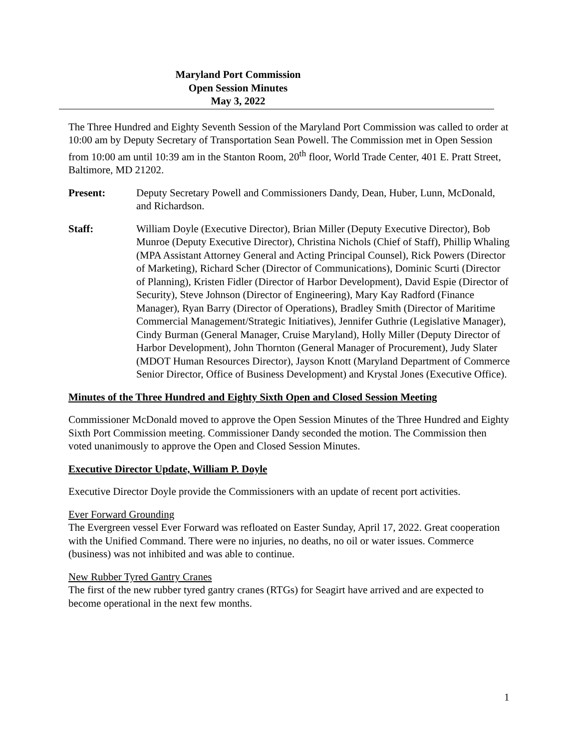Maryland Port Commission
Open Session Minutes
May 3, 2022
The Three Hundred and Eighty Seventh Session of the Maryland Port Commission was called to order at 10:00 am by Deputy Secretary of Transportation Sean Powell. The Commission met in Open Session from 10:00 am until 10:39 am in the Stanton Room, 20<sup>th</sup> floor, World Trade Center, 401 E. Pratt Street, Baltimore, MD 21202.
Present: Deputy Secretary Powell and Commissioners Dandy, Dean, Huber, Lunn, McDonald, and Richardson.
Staff: William Doyle (Executive Director), Brian Miller (Deputy Executive Director), Bob Munroe (Deputy Executive Director), Christina Nichols (Chief of Staff), Phillip Whaling (MPA Assistant Attorney General and Acting Principal Counsel), Rick Powers (Director of Marketing), Richard Scher (Director of Communications), Dominic Scurti (Director of Planning), Kristen Fidler (Director of Harbor Development), David Espie (Director of Security), Steve Johnson (Director of Engineering), Mary Kay Radford (Finance Manager), Ryan Barry (Director of Operations), Bradley Smith (Director of Maritime Commercial Management/Strategic Initiatives), Jennifer Guthrie (Legislative Manager), Cindy Burman (General Manager, Cruise Maryland), Holly Miller (Deputy Director of Harbor Development), John Thornton (General Manager of Procurement), Judy Slater (MDOT Human Resources Director), Jayson Knott (Maryland Department of Commerce Senior Director, Office of Business Development) and Krystal Jones (Executive Office).
Minutes of the Three Hundred and Eighty Sixth Open and Closed Session Meeting
Commissioner McDonald moved to approve the Open Session Minutes of the Three Hundred and Eighty Sixth Port Commission meeting. Commissioner Dandy seconded the motion. The Commission then voted unanimously to approve the Open and Closed Session Minutes.
Executive Director Update, William P. Doyle
Executive Director Doyle provide the Commissioners with an update of recent port activities.
Ever Forward Grounding
The Evergreen vessel Ever Forward was refloated on Easter Sunday, April 17, 2022. Great cooperation with the Unified Command. There were no injuries, no deaths, no oil or water issues. Commerce (business) was not inhibited and was able to continue.
New Rubber Tyred Gantry Cranes
The first of the new rubber tyred gantry cranes (RTGs) for Seagirt have arrived and are expected to become operational in the next few months.
1